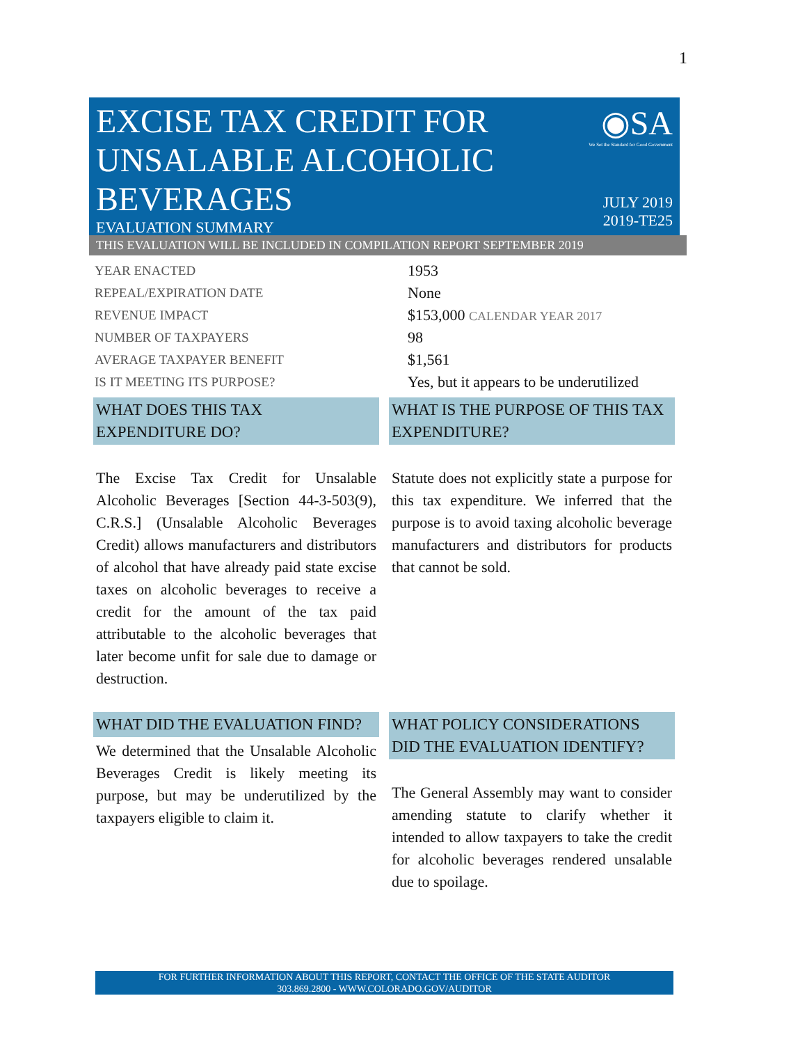1
EXCISE TAX CREDIT FOR
UNSALABLE ALCOHOLIC
BEVERAGES
EVALUATION SUMMARY
◉SA
We Set the Standard for Good Government
JULY 2019
2019-TE25
THIS EVALUATION WILL BE INCLUDED IN COMPILATION REPORT SEPTEMBER 2019
| YEAR ENACTED | 1953 |
| REPEAL/EXPIRATION DATE | None |
| REVENUE IMPACT | $153,000 CALENDAR YEAR 2017 |
| NUMBER OF TAXPAYERS | 98 |
| AVERAGE TAXPAYER BENEFIT | $1,561 |
| IS IT MEETING ITS PURPOSE? | Yes, but it appears to be underutilized |
WHAT DOES THIS TAX EXPENDITURE DO?
The Excise Tax Credit for Unsalable Alcoholic Beverages [Section 44-3-503(9), C.R.S.] (Unsalable Alcoholic Beverages Credit) allows manufacturers and distributors of alcohol that have already paid state excise taxes on alcoholic beverages to receive a credit for the amount of the tax paid attributable to the alcoholic beverages that later become unfit for sale due to damage or destruction.
WHAT IS THE PURPOSE OF THIS TAX EXPENDITURE?
Statute does not explicitly state a purpose for this tax expenditure. We inferred that the purpose is to avoid taxing alcoholic beverage manufacturers and distributors for products that cannot be sold.
WHAT DID THE EVALUATION FIND?
We determined that the Unsalable Alcoholic Beverages Credit is likely meeting its purpose, but may be underutilized by the taxpayers eligible to claim it.
WHAT POLICY CONSIDERATIONS DID THE EVALUATION IDENTIFY?
The General Assembly may want to consider amending statute to clarify whether it intended to allow taxpayers to take the credit for alcoholic beverages rendered unsalable due to spoilage.
FOR FURTHER INFORMATION ABOUT THIS REPORT, CONTACT THE OFFICE OF THE STATE AUDITOR
303.869.2800 - WWW.COLORADO.GOV/AUDITOR